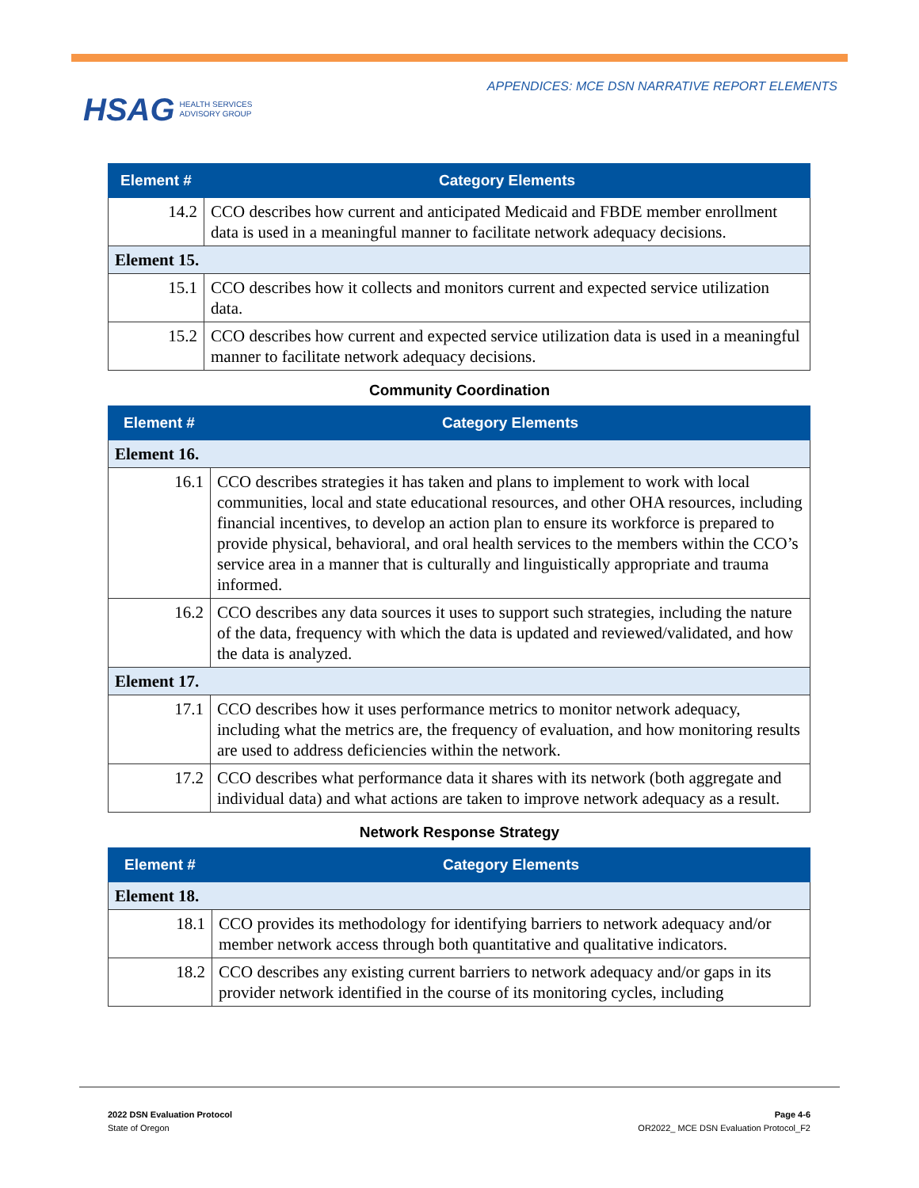HSAG HEALTH SERVICES
ADVISORY GROUP
APPENDICES: MCE DSN NARRATIVE REPORT ELEMENTS
| Element # | Category Elements |
| --- | --- |
| 14.2 | CCO describes how current and anticipated Medicaid and FBDE member enrollment data is used in a meaningful manner to facilitate network adequacy decisions. |
| Element 15. | |
| 15.1 | CCO describes how it collects and monitors current and expected service utilization data. |
| 15.2 | CCO describes how current and expected service utilization data is used in a meaningful manner to facilitate network adequacy decisions. |
Community Coordination
| Element # | Category Elements |
| --- | --- |
| Element 16. | |
| 16.1 | CCO describes strategies it has taken and plans to implement to work with local communities, local and state educational resources, and other OHA resources, including financial incentives, to develop an action plan to ensure its workforce is prepared to provide physical, behavioral, and oral health services to the members within the CCO’s service area in a manner that is culturally and linguistically appropriate and trauma informed. |
| 16.2 | CCO describes any data sources it uses to support such strategies, including the nature of the data, frequency with which the data is updated and reviewed/validated, and how the data is analyzed. |
| Element 17. | |
| 17.1 | CCO describes how it uses performance metrics to monitor network adequacy, including what the metrics are, the frequency of evaluation, and how monitoring results are used to address deficiencies within the network. |
| 17.2 | CCO describes what performance data it shares with its network (both aggregate and individual data) and what actions are taken to improve network adequacy as a result. |
Network Response Strategy
| Element # | Category Elements |
| --- | --- |
| Element 18. | |
| 18.1 | CCO provides its methodology for identifying barriers to network adequacy and/or member network access through both quantitative and qualitative indicators. |
| 18.2 | CCO describes any existing current barriers to network adequacy and/or gaps in its provider network identified in the course of its monitoring cycles, including |
2022 DSN Evaluation Protocol
State of Oregon
Page 4-6
OR2022_ MCE DSN Evaluation Protocol_F2